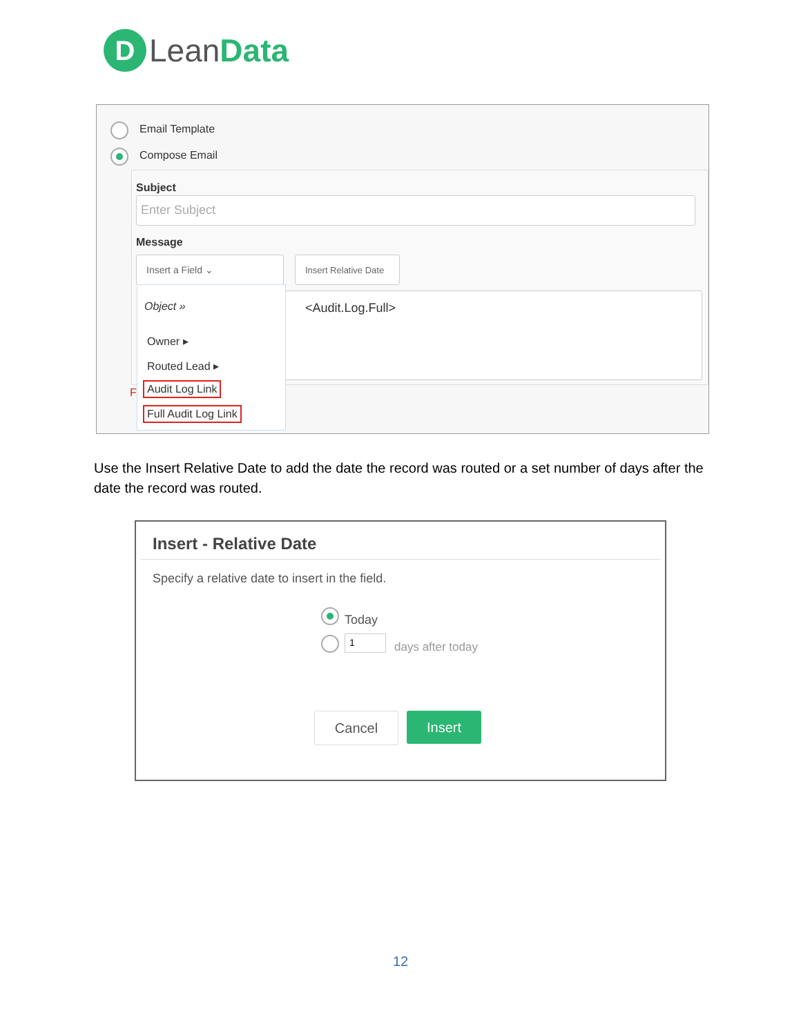D
LeanData
Email Template
Compose Email
Subject
Enter Subject
Message
Insert a Field ⌄
Insert Relative Date
<Audit.Log.Full>
F
Object »
Owner ▸
Routed Lead ▸
Audit Log Link
Full Audit Log Link
Use the Insert Relative Date to add the date the record was routed or a set number of days after the date the record was routed.
Insert - Relative Date
Specify a relative date to insert in the field.
Today
1
days after today
Cancel Insert
12